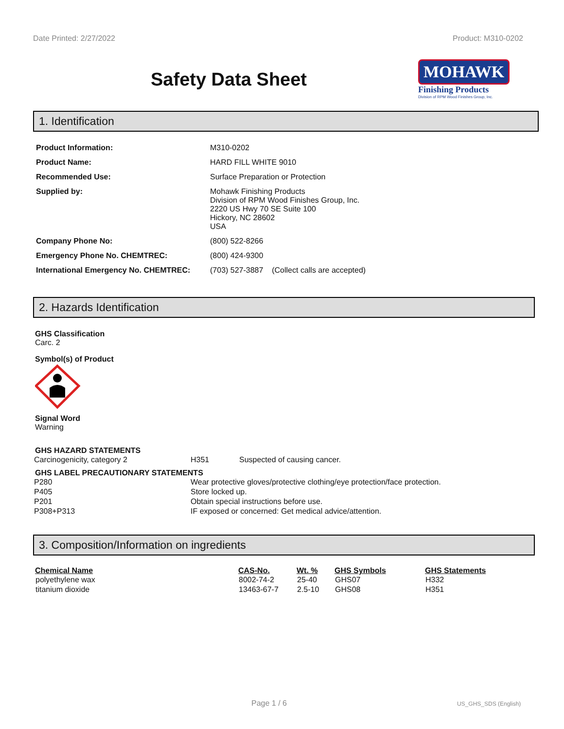Date Printed: 2/27/2022 Product: M310-0202
Safety Data Sheet
MOHAWK
Finishing Products
Division of RPM Wood Finishes Group, Inc.
1. Identification
| Product Information: | M310-0202 |
| Product Name: | HARD FILL WHITE 9010 |
| Recommended Use: | Surface Preparation or Protection |
| Supplied by: | Mohawk Finishing Products Division of RPM Wood Finishes Group, Inc. 2220 US Hwy 70 SE Suite 100 Hickory, NC 28602 USA |
| Company Phone No: | (800) 522-8266 |
| Emergency Phone No. CHEMTREC: | (800) 424-9300 |
| International Emergency No. CHEMTREC: | (703) 527-3887 (Collect calls are accepted) |
2. Hazards Identification
GHS Classification
Carc. 2
Symbol(s) of Product
Signal Word
Warning
GHS HAZARD STATEMENTS
| Carcinogenicity, category 2 | H351 | Suspected of causing cancer. |
GHS LABEL PRECAUTIONARY STATEMENTS
| P280 | Wear protective gloves/protective clothing/eye protection/face protection. |
| P405 | Store locked up. |
| P201 | Obtain special instructions before use. |
| P308+P313 | IF exposed or concerned: Get medical advice/attention. |
3. Composition/Information on ingredients
| Chemical Name | CAS-No. | Wt. % | GHS Symbols | GHS Statements |
| --- | --- | --- | --- | --- |
| polyethylene wax | 8002-74-2 | 25-40 | GHS07 | H332 |
| titanium dioxide | 13463-67-7 | 2.5-10 | GHS08 | H351 |
Page 1 / 6 US_GHS_SDS (English)